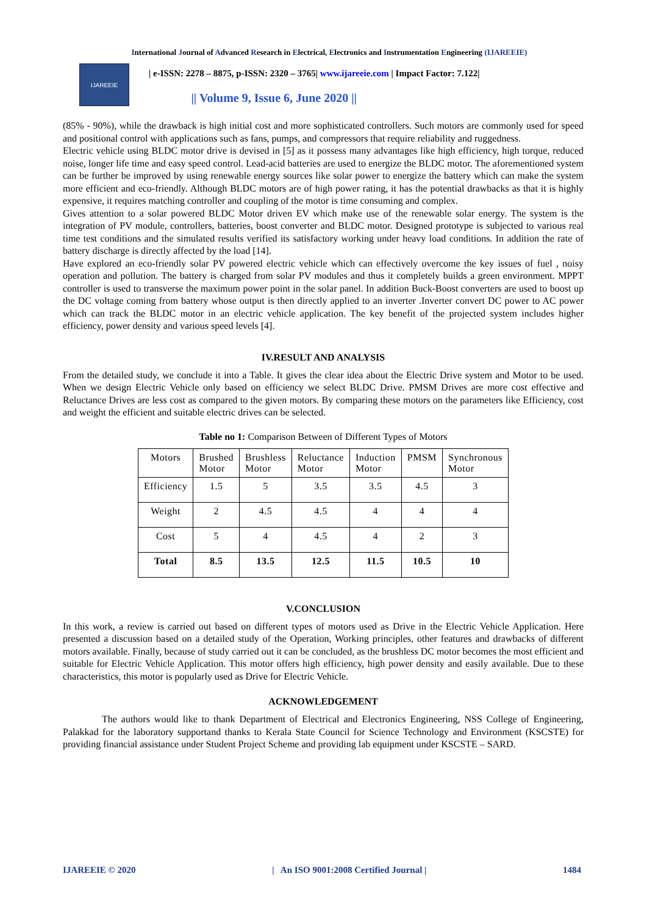International Journal of Advanced Research in Electrical, Electronics and Instrumentation Engineering (IJAREEIE)
IJAREEIE
| e-ISSN: 2278 – 8875, p-ISSN: 2320 – 3765| www.ijareeie.com | Impact Factor: 7.122|
|| Volume 9, Issue 6, June 2020 ||
(85% - 90%), while the drawback is high initial cost and more sophisticated controllers. Such motors are commonly used for speed and positional control with applications such as fans, pumps, and compressors that require reliability and ruggedness.
Electric vehicle using BLDC motor drive is devised in [5] as it possess many advantages like high efficiency, high torque, reduced noise, longer life time and easy speed control. Lead-acid batteries are used to energize the BLDC motor. The aforementioned system can be further be improved by using renewable energy sources like solar power to energize the battery which can make the system more efficient and eco-friendly. Although BLDC motors are of high power rating, it has the potential drawbacks as that it is highly expensive, it requires matching controller and coupling of the motor is time consuming and complex.
Gives attention to a solar powered BLDC Motor driven EV which make use of the renewable solar energy. The system is the integration of PV module, controllers, batteries, boost converter and BLDC motor. Designed prototype is subjected to various real time test conditions and the simulated results verified its satisfactory working under heavy load conditions. In addition the rate of battery discharge is directly affected by the load [14].
Have explored an eco-friendly solar PV powered electric vehicle which can effectively overcome the key issues of fuel , noisy operation and pollution. The battery is charged from solar PV modules and thus it completely builds a green environment. MPPT controller is used to transverse the maximum power point in the solar panel. In addition Buck-Boost converters are used to boost up the DC voltage coming from battery whose output is then directly applied to an inverter .Inverter convert DC power to AC power which can track the BLDC motor in an electric vehicle application. The key benefit of the projected system includes higher efficiency, power density and various speed levels [4].
IV.RESULT AND ANALYSIS
From the detailed study, we conclude it into a Table. It gives the clear idea about the Electric Drive system and Motor to be used. When we design Electric Vehicle only based on efficiency we select BLDC Drive. PMSM Drives are more cost effective and Reluctance Drives are less cost as compared to the given motors. By comparing these motors on the parameters like Efficiency, cost and weight the efficient and suitable electric drives can be selected.
Table no 1: Comparison Between of Different Types of Motors
| Motors | Brushed Motor | Brushless Motor | Reluctance Motor | Induction Motor | PMSM | Synchronous Motor |
| --- | --- | --- | --- | --- | --- | --- |
| Efficiency | 1.5 | 5 | 3.5 | 3.5 | 4.5 | 3 |
| Weight | 2 | 4.5 | 4.5 | 4 | 4 | 4 |
| Cost | 5 | 4 | 4.5 | 4 | 2 | 3 |
| Total | 8.5 | 13.5 | 12.5 | 11.5 | 10.5 | 10 |
V.CONCLUSION
In this work, a review is carried out based on different types of motors used as Drive in the Electric Vehicle Application. Here presented a discussion based on a detailed study of the Operation, Working principles, other features and drawbacks of different motors available. Finally, because of study carried out it can be concluded, as the brushless DC motor becomes the most efficient and suitable for Electric Vehicle Application. This motor offers high efficiency, high power density and easily available. Due to these characteristics, this motor is popularly used as Drive for Electric Vehicle.
ACKNOWLEDGEMENT
The authors would like to thank Department of Electrical and Electronics Engineering, NSS College of Engineering, Palakkad for the laboratory supportand thanks to Kerala State Council for Science Technology and Environment (KSCSTE) for providing financial assistance under Student Project Scheme and providing lab equipment under KSCSTE – SARD.
IJAREEIE © 2020 | An ISO 9001:2008 Certified Journal | 1484